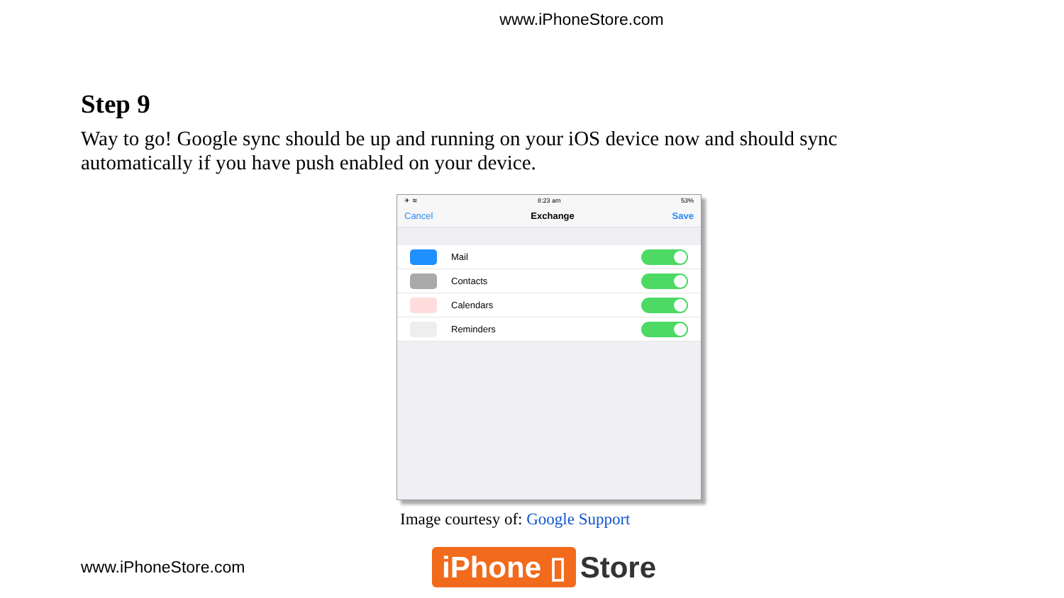www.iPhoneStore.com
Step 9
Way to go! Google sync should be up and running on your iOS device now and should sync automatically if you have push enabled on your device.
✈ ≋ 8:23 am 53%
Cancel Exchange Save
Mail
Contacts
Calendars
Reminders
Image courtesy of: Google Support
www.iPhoneStore.com
iPhone ▯ Store